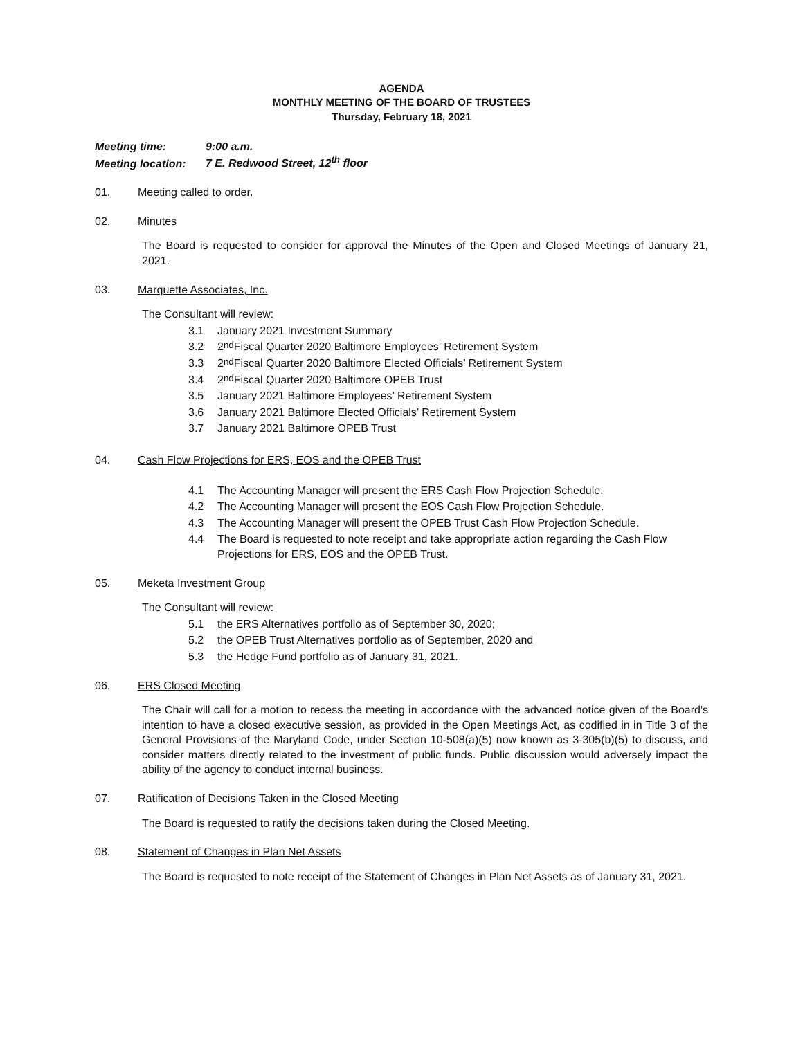AGENDA
MONTHLY MEETING OF THE BOARD OF TRUSTEES
Thursday, February 18, 2021
Meeting time: 9:00 a.m.
Meeting location: 7 E. Redwood Street, 12<sup>th</sup> floor
01. Meeting called to order.
02. Minutes
The Board is requested to consider for approval the Minutes of the Open and Closed Meetings of January 21, 2021.
03. Marquette Associates, Inc.
The Consultant will review:
3.1 January 2021 Investment Summary
3.2 2<sup>nd</sup> Fiscal Quarter 2020 Baltimore Employees’ Retirement System
3.3 2<sup>nd</sup> Fiscal Quarter 2020 Baltimore Elected Officials’ Retirement System
3.4 2<sup>nd</sup> Fiscal Quarter 2020 Baltimore OPEB Trust
3.5 January 2021 Baltimore Employees’ Retirement System
3.6 January 2021 Baltimore Elected Officials’ Retirement System
3.7 January 2021 Baltimore OPEB Trust
04. Cash Flow Projections for ERS, EOS and the OPEB Trust
4.1 The Accounting Manager will present the ERS Cash Flow Projection Schedule.
4.2 The Accounting Manager will present the EOS Cash Flow Projection Schedule.
4.3 The Accounting Manager will present the OPEB Trust Cash Flow Projection Schedule.
4.4 The Board is requested to note receipt and take appropriate action regarding the Cash Flow Projections for ERS, EOS and the OPEB Trust.
05. Meketa Investment Group
The Consultant will review:
5.1 the ERS Alternatives portfolio as of September 30, 2020;
5.2 the OPEB Trust Alternatives portfolio as of September, 2020 and
5.3 the Hedge Fund portfolio as of January 31, 2021.
06. ERS Closed Meeting
The Chair will call for a motion to recess the meeting in accordance with the advanced notice given of the Board's intention to have a closed executive session, as provided in the Open Meetings Act, as codified in in Title 3 of the General Provisions of the Maryland Code, under Section 10-508(a)(5) now known as 3-305(b)(5) to discuss, and consider matters directly related to the investment of public funds. Public discussion would adversely impact the ability of the agency to conduct internal business.
07. Ratification of Decisions Taken in the Closed Meeting
The Board is requested to ratify the decisions taken during the Closed Meeting.
08. Statement of Changes in Plan Net Assets
The Board is requested to note receipt of the Statement of Changes in Plan Net Assets as of January 31, 2021.